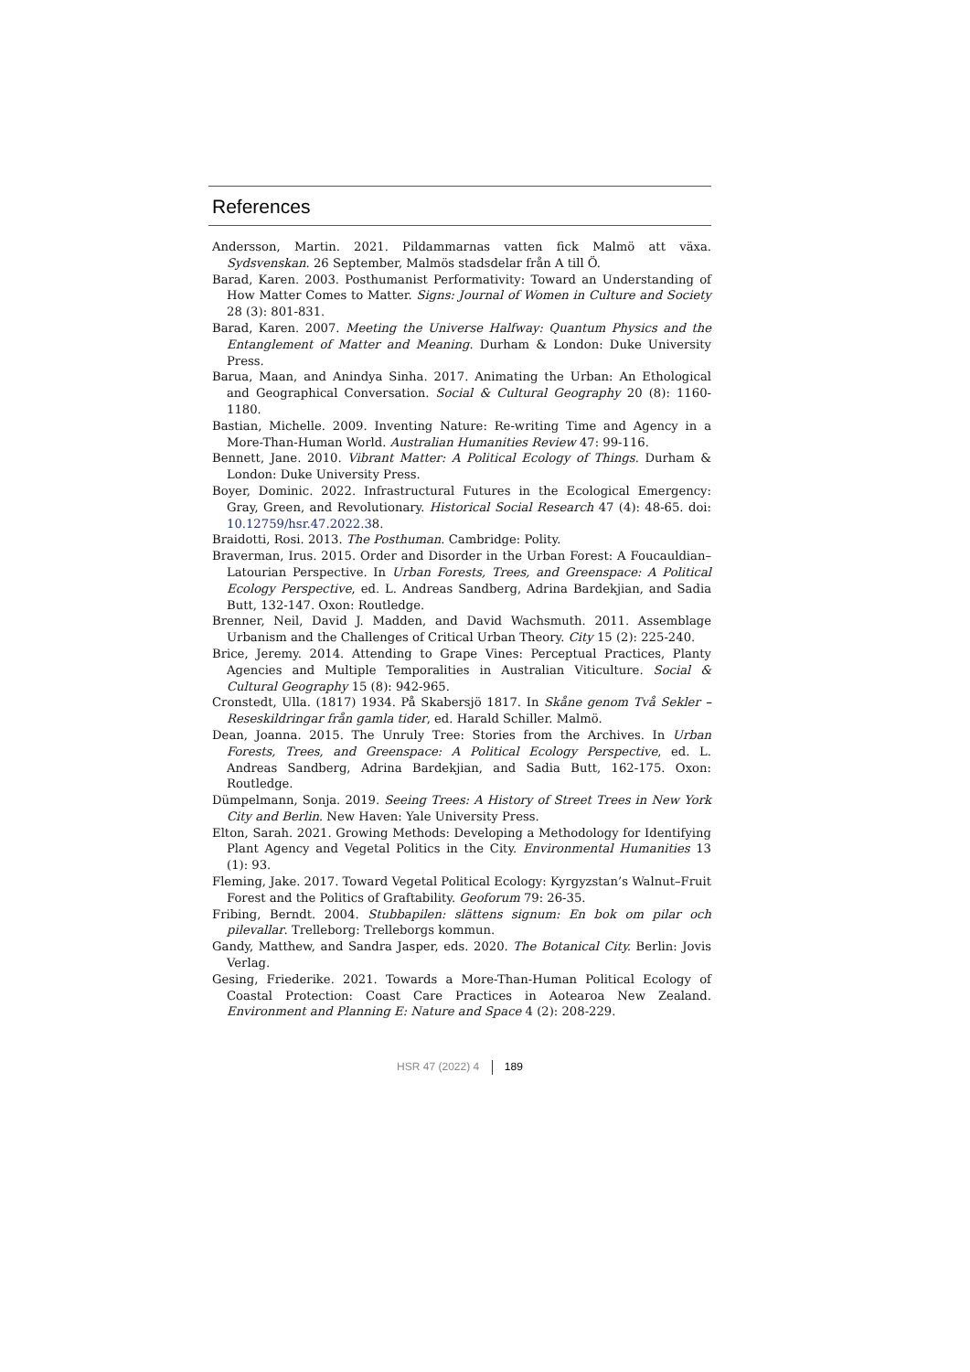References
Andersson, Martin. 2021. Pildammarnas vatten fick Malmö att växa. Sydsvenskan. 26 September, Malmös stadsdelar från A till Ö.
Barad, Karen. 2003. Posthumanist Performativity: Toward an Understanding of How Matter Comes to Matter. Signs: Journal of Women in Culture and Society 28 (3): 801-831.
Barad, Karen. 2007. Meeting the Universe Halfway: Quantum Physics and the Entanglement of Matter and Meaning. Durham & London: Duke University Press.
Barua, Maan, and Anindya Sinha. 2017. Animating the Urban: An Ethological and Geographical Conversation. Social & Cultural Geography 20 (8): 1160-1180.
Bastian, Michelle. 2009. Inventing Nature: Re-writing Time and Agency in a More-Than-Human World. Australian Humanities Review 47: 99-116.
Bennett, Jane. 2010. Vibrant Matter: A Political Ecology of Things. Durham & London: Duke University Press.
Boyer, Dominic. 2022. Infrastructural Futures in the Ecological Emergency: Gray, Green, and Revolutionary. Historical Social Research 47 (4): 48-65. doi: 10.12759/hsr.47.2022.38.
Braidotti, Rosi. 2013. The Posthuman. Cambridge: Polity.
Braverman, Irus. 2015. Order and Disorder in the Urban Forest: A Foucauldian–Latourian Perspective. In Urban Forests, Trees, and Greenspace: A Political Ecology Perspective, ed. L. Andreas Sandberg, Adrina Bardekjian, and Sadia Butt, 132-147. Oxon: Routledge.
Brenner, Neil, David J. Madden, and David Wachsmuth. 2011. Assemblage Urbanism and the Challenges of Critical Urban Theory. City 15 (2): 225-240.
Brice, Jeremy. 2014. Attending to Grape Vines: Perceptual Practices, Planty Agencies and Multiple Temporalities in Australian Viticulture. Social & Cultural Geography 15 (8): 942-965.
Cronstedt, Ulla. (1817) 1934. På Skabersjö 1817. In Skåne genom Två Sekler – Reseskildringar från gamla tider, ed. Harald Schiller. Malmö.
Dean, Joanna. 2015. The Unruly Tree: Stories from the Archives. In Urban Forests, Trees, and Greenspace: A Political Ecology Perspective, ed. L. Andreas Sandberg, Adrina Bardekjian, and Sadia Butt, 162-175. Oxon: Routledge.
Dümpelmann, Sonja. 2019. Seeing Trees: A History of Street Trees in New York City and Berlin. New Haven: Yale University Press.
Elton, Sarah. 2021. Growing Methods: Developing a Methodology for Identifying Plant Agency and Vegetal Politics in the City. Environmental Humanities 13 (1): 93.
Fleming, Jake. 2017. Toward Vegetal Political Ecology: Kyrgyzstan’s Walnut–Fruit Forest and the Politics of Graftability. Geoforum 79: 26-35.
Fribing, Berndt. 2004. Stubbapilen: slättens signum: En bok om pilar och pilevallar. Trelleborg: Trelleborgs kommun.
Gandy, Matthew, and Sandra Jasper, eds. 2020. The Botanical City. Berlin: Jovis Verlag.
Gesing, Friederike. 2021. Towards a More-Than-Human Political Ecology of Coastal Protection: Coast Care Practices in Aotearoa New Zealand. Environment and Planning E: Nature and Space 4 (2): 208-229.
HSR 47 (2022) 4 189